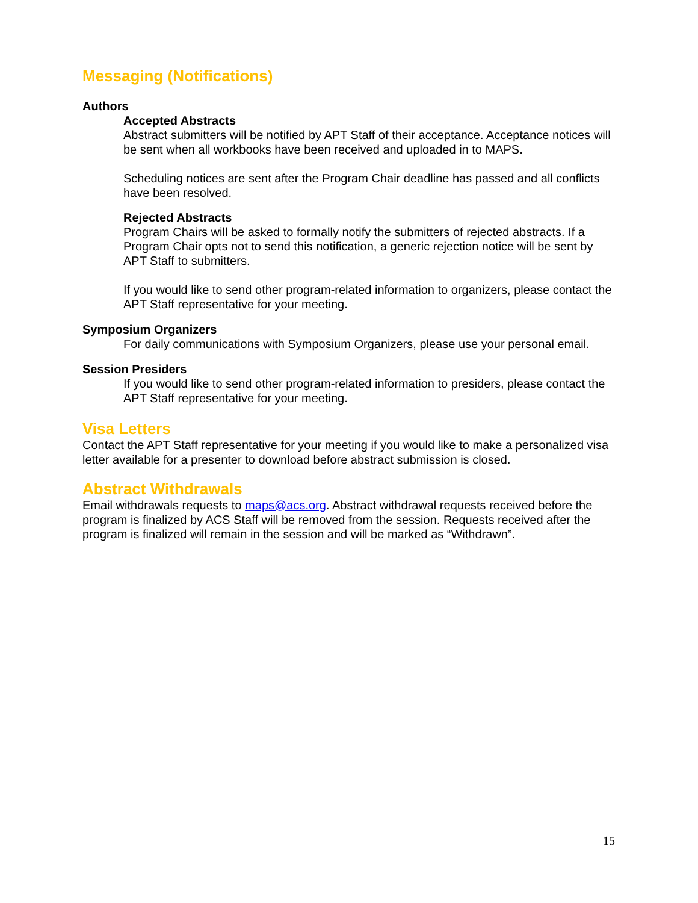Messaging (Notifications)
Authors
Accepted Abstracts
Abstract submitters will be notified by APT Staff of their acceptance. Acceptance notices will be sent when all workbooks have been received and uploaded in to MAPS.
Scheduling notices are sent after the Program Chair deadline has passed and all conflicts have been resolved.
Rejected Abstracts
Program Chairs will be asked to formally notify the submitters of rejected abstracts. If a Program Chair opts not to send this notification, a generic rejection notice will be sent by APT Staff to submitters.
If you would like to send other program-related information to organizers, please contact the APT Staff representative for your meeting.
Symposium Organizers
For daily communications with Symposium Organizers, please use your personal email.
Session Presiders
If you would like to send other program-related information to presiders, please contact the APT Staff representative for your meeting.
Visa Letters
Contact the APT Staff representative for your meeting if you would like to make a personalized visa letter available for a presenter to download before abstract submission is closed.
Abstract Withdrawals
Email withdrawals requests to maps@acs.org. Abstract withdrawal requests received before the program is finalized by ACS Staff will be removed from the session. Requests received after the program is finalized will remain in the session and will be marked as “Withdrawn”.
15